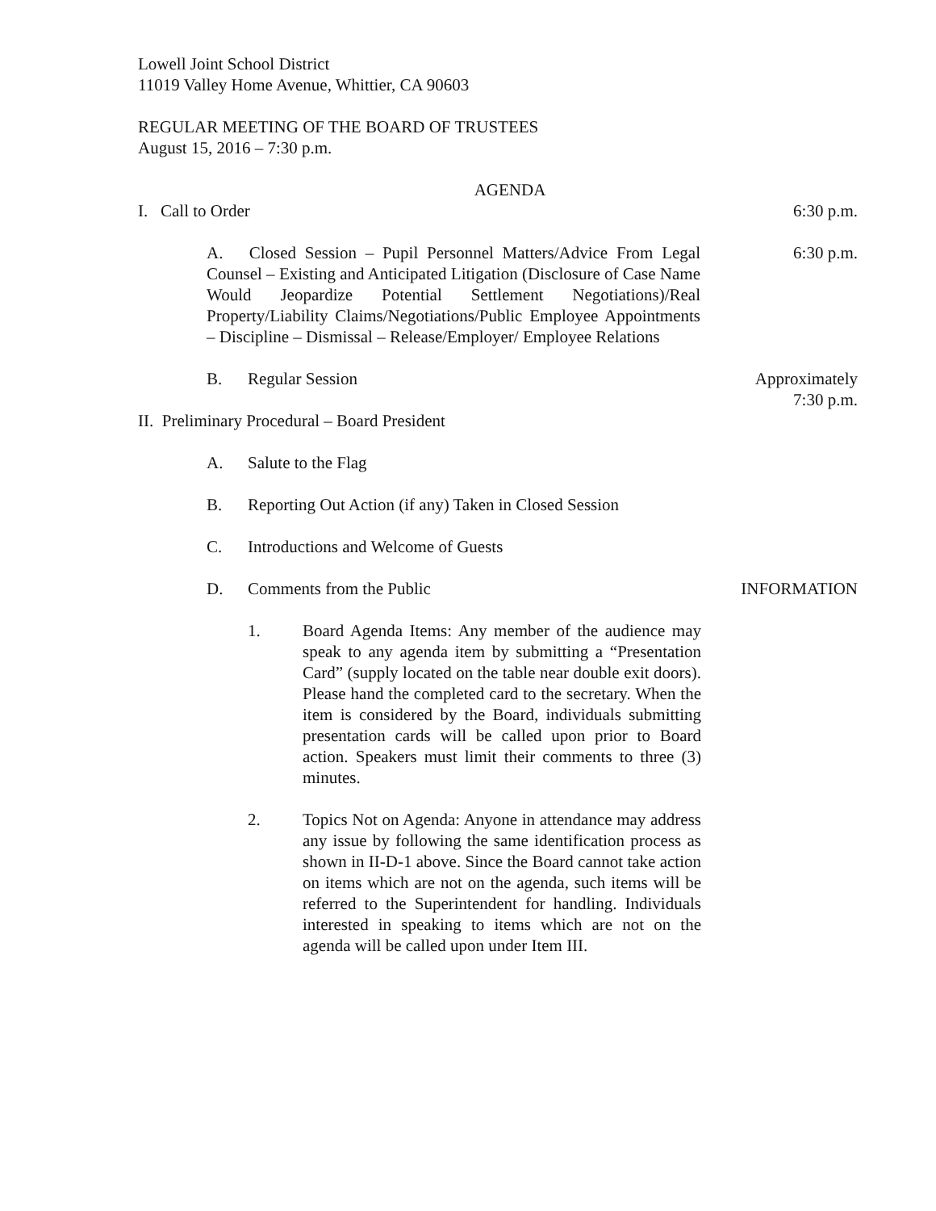Lowell Joint School District
11019 Valley Home Avenue, Whittier, CA 90603
REGULAR MEETING OF THE BOARD OF TRUSTEES
August 15, 2016 – 7:30 p.m.
AGENDA
I. Call to Order 6:30 p.m.
A. Closed Session – Pupil Personnel Matters/Advice From Legal Counsel – Existing and Anticipated Litigation (Disclosure of Case Name Would Jeopardize Potential Settlement Negotiations)/Real Property/Liability Claims/Negotiations/Public Employee Appointments – Discipline – Dismissal – Release/Employer/ Employee Relations
6:30 p.m.
B. Regular Session Approximately
7:30 p.m.
II. Preliminary Procedural – Board President
A. Salute to the Flag
B. Reporting Out Action (if any) Taken in Closed Session
C. Introductions and Welcome of Guests
D. Comments from the Public INFORMATION
1. Board Agenda Items: Any member of the audience may speak to any agenda item by submitting a “Presentation Card” (supply located on the table near double exit doors). Please hand the completed card to the secretary. When the item is considered by the Board, individuals submitting presentation cards will be called upon prior to Board action. Speakers must limit their comments to three (3) minutes.
2. Topics Not on Agenda: Anyone in attendance may address any issue by following the same identification process as shown in II-D-1 above. Since the Board cannot take action on items which are not on the agenda, such items will be referred to the Superintendent for handling. Individuals interested in speaking to items which are not on the agenda will be called upon under Item III.